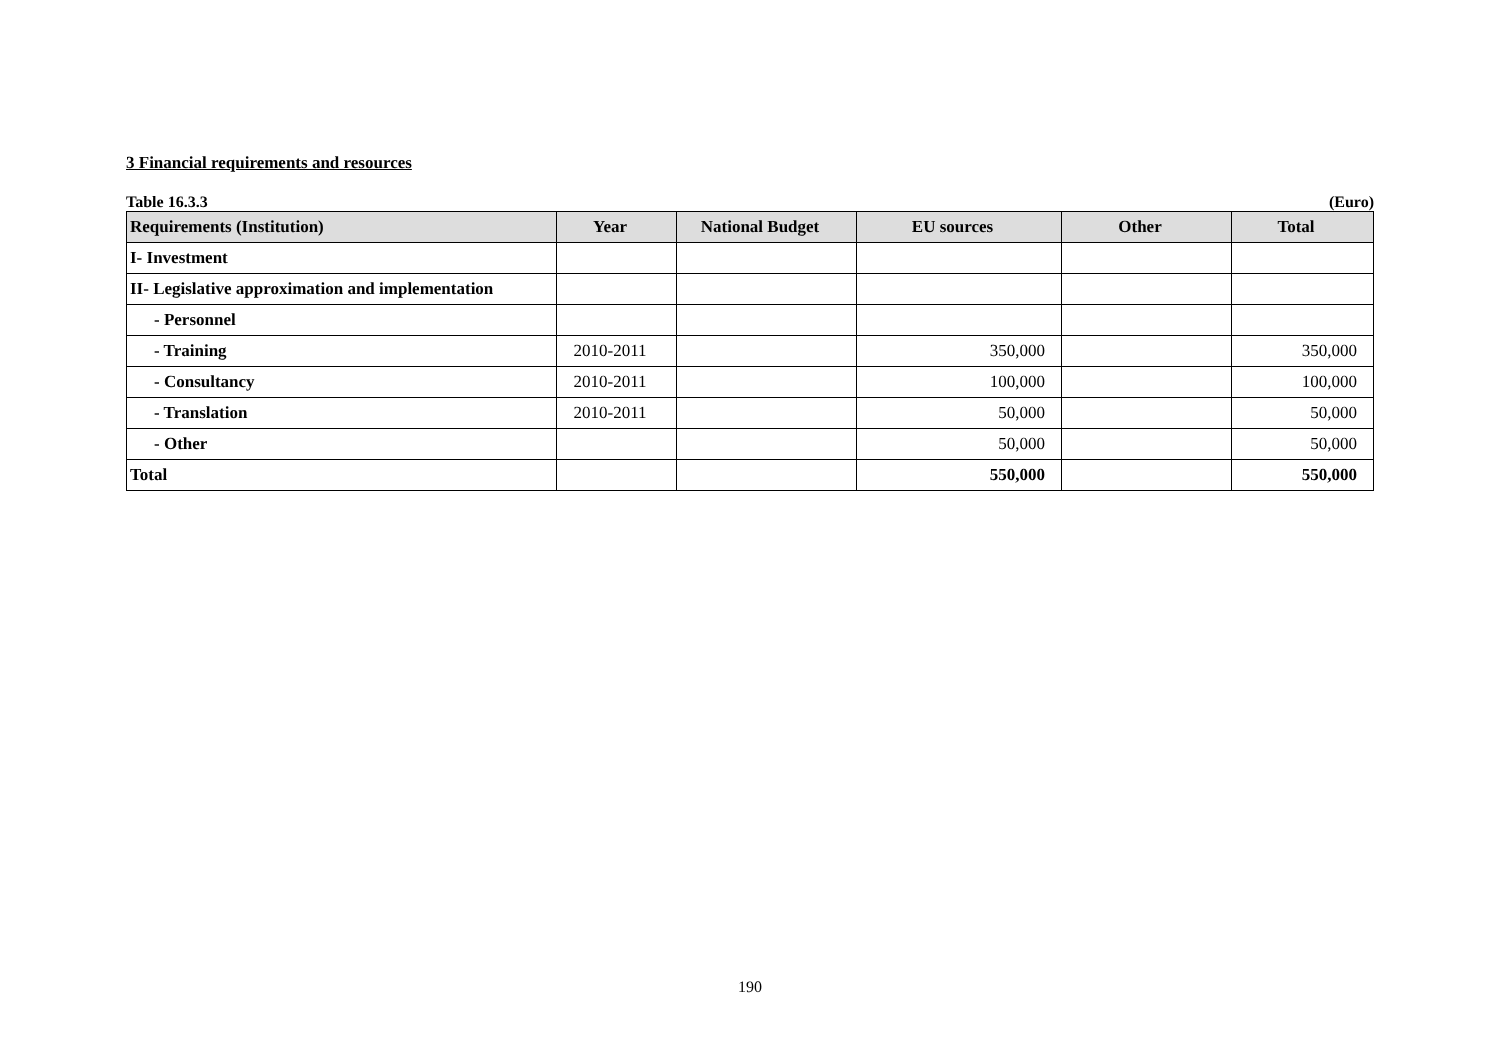3 Financial requirements and resources
Table 16.3.3 (Euro)
| Requirements (Institution) | Year | National Budget | EU sources | Other | Total |
| --- | --- | --- | --- | --- | --- |
| I- Investment | | | | | |
| II- Legislative approximation and implementation | | | | | |
| - Personnel | | | | | |
| - Training | 2010-2011 | | 350,000 | | 350,000 |
| - Consultancy | 2010-2011 | | 100,000 | | 100,000 |
| - Translation | 2010-2011 | | 50,000 | | 50,000 |
| - Other | | | 50,000 | | 50,000 |
| Total | | | 550,000 | | 550,000 |
190